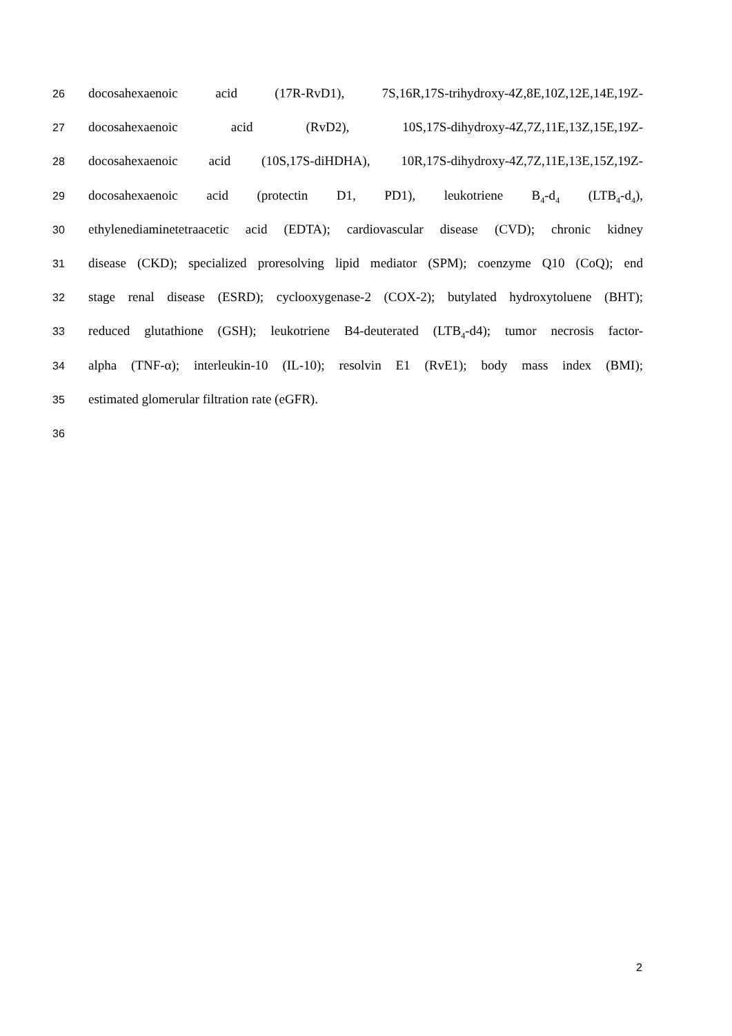26 docosahexaenoic acid (17R-RvD1), 7S,16R,17S-trihydroxy-4Z,8E,10Z,12E,14E,19Z-
27 docosahexaenoic acid (RvD2), 10S,17S-dihydroxy-4Z,7Z,11E,13Z,15E,19Z-
28 docosahexaenoic acid (10S,17S-diHDHA), 10R,17S-dihydroxy-4Z,7Z,11E,13E,15Z,19Z-
29 docosahexaenoic acid (protectin D1, PD1), leukotriene B<sub>4</sub>-d<sub>4</sub> (LTB<sub>4</sub>-d<sub>4</sub>),
30 ethylenediaminetetraacetic acid (EDTA); cardiovascular disease (CVD); chronic kidney
31 disease (CKD); specialized proresolving lipid mediator (SPM); coenzyme Q10 (CoQ); end
32 stage renal disease (ESRD); cyclooxygenase-2 (COX-2); butylated hydroxytoluene (BHT);
33 reduced glutathione (GSH); leukotriene B4-deuterated (LTB<sub>4</sub>-d4); tumor necrosis factor-
34 alpha (TNF-α); interleukin-10 (IL-10); resolvin E1 (RvE1); body mass index (BMI);
35 estimated glomerular filtration rate (eGFR).
36
2